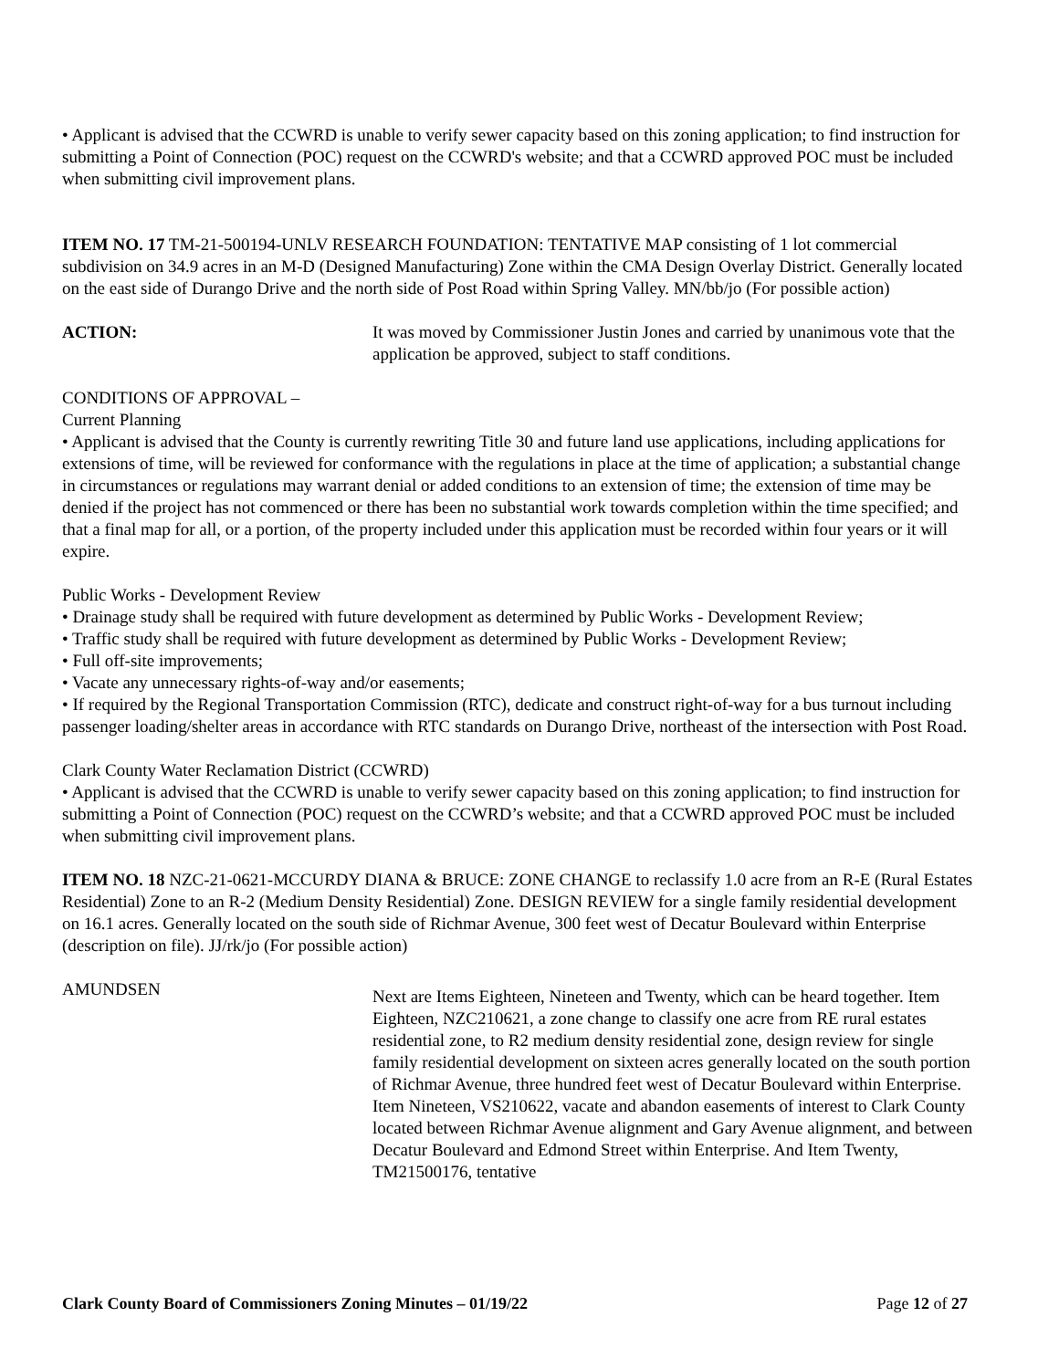• Applicant is advised that the CCWRD is unable to verify sewer capacity based on this zoning application; to find instruction for submitting a Point of Connection (POC) request on the CCWRD's website; and that a CCWRD approved POC must be included when submitting civil improvement plans.
ITEM NO. 17 TM-21-500194-UNLV RESEARCH FOUNDATION: TENTATIVE MAP consisting of 1 lot commercial subdivision on 34.9 acres in an M-D (Designed Manufacturing) Zone within the CMA Design Overlay District. Generally located on the east side of Durango Drive and the north side of Post Road within Spring Valley. MN/bb/jo (For possible action)
ACTION: It was moved by Commissioner Justin Jones and carried by unanimous vote that the application be approved, subject to staff conditions.
CONDITIONS OF APPROVAL –
Current Planning
• Applicant is advised that the County is currently rewriting Title 30 and future land use applications, including applications for extensions of time, will be reviewed for conformance with the regulations in place at the time of application; a substantial change in circumstances or regulations may warrant denial or added conditions to an extension of time; the extension of time may be denied if the project has not commenced or there has been no substantial work towards completion within the time specified; and that a final map for all, or a portion, of the property included under this application must be recorded within four years or it will expire.
Public Works - Development Review
• Drainage study shall be required with future development as determined by Public Works - Development Review;
• Traffic study shall be required with future development as determined by Public Works - Development Review;
• Full off-site improvements;
• Vacate any unnecessary rights-of-way and/or easements;
• If required by the Regional Transportation Commission (RTC), dedicate and construct right-of-way for a bus turnout including passenger loading/shelter areas in accordance with RTC standards on Durango Drive, northeast of the intersection with Post Road.
Clark County Water Reclamation District (CCWRD)
• Applicant is advised that the CCWRD is unable to verify sewer capacity based on this zoning application; to find instruction for submitting a Point of Connection (POC) request on the CCWRD’s website; and that a CCWRD approved POC must be included when submitting civil improvement plans.
ITEM NO. 18 NZC-21-0621-MCCURDY DIANA & BRUCE: ZONE CHANGE to reclassify 1.0 acre from an R-E (Rural Estates Residential) Zone to an R-2 (Medium Density Residential) Zone. DESIGN REVIEW for a single family residential development on 16.1 acres. Generally located on the south side of Richmar Avenue, 300 feet west of Decatur Boulevard within Enterprise (description on file). JJ/rk/jo (For possible action)
AMUNDSEN
Next are Items Eighteen, Nineteen and Twenty, which can be heard together. Item Eighteen, NZC210621, a zone change to classify one acre from RE rural estates residential zone, to R2 medium density residential zone, design review for single family residential development on sixteen acres generally located on the south portion of Richmar Avenue, three hundred feet west of Decatur Boulevard within Enterprise. Item Nineteen, VS210622, vacate and abandon easements of interest to Clark County located between Richmar Avenue alignment and Gary Avenue alignment, and between Decatur Boulevard and Edmond Street within Enterprise. And Item Twenty, TM21500176, tentative
Clark County Board of Commissioners Zoning Minutes – 01/19/22 Page 12 of 27